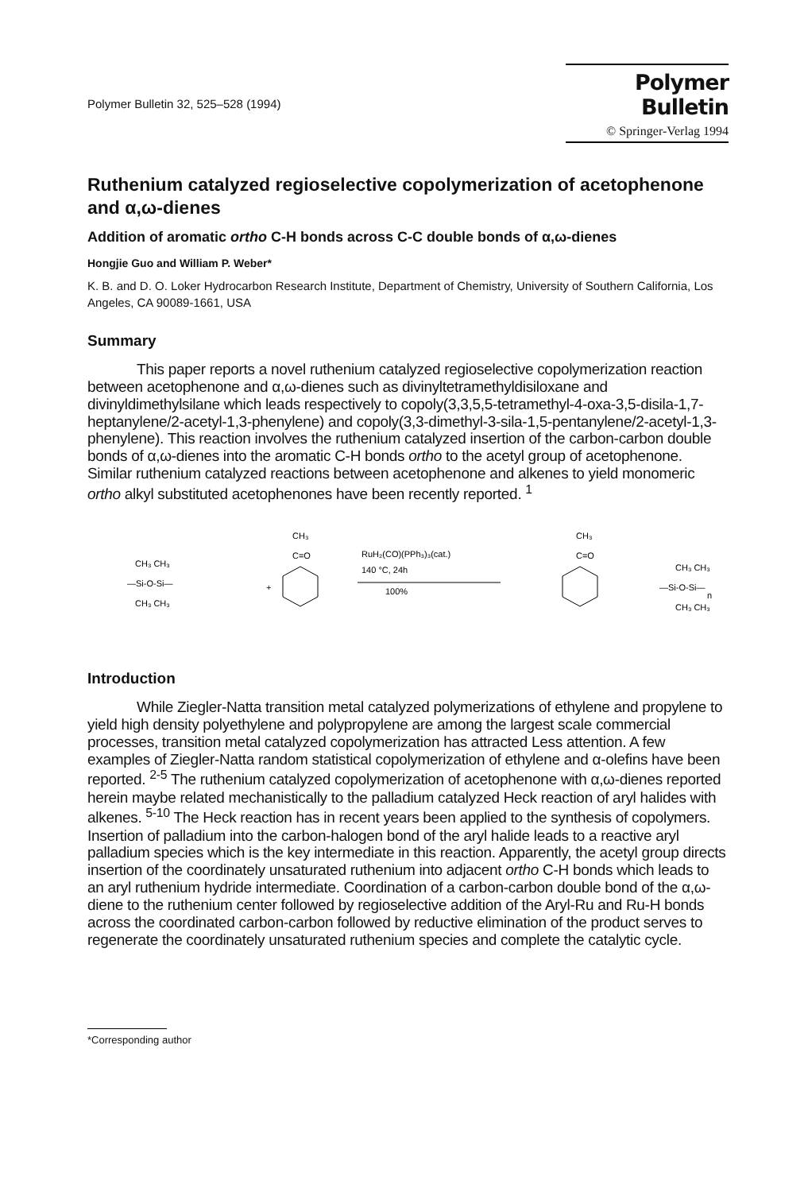Polymer Bulletin 32, 525–528 (1994)
Polymer Bulletin
© Springer-Verlag 1994
Ruthenium catalyzed regioselective copolymerization of acetophenone and α,ω-dienes
Addition of aromatic ortho C-H bonds across C-C double bonds of α,ω-dienes
Hongjie Guo and William P. Weber*
K. B. and D. O. Loker Hydrocarbon Research Institute, Department of Chemistry, University of Southern California, Los Angeles, CA 90089-1661, USA
Summary
This paper reports a novel ruthenium catalyzed regioselective copolymerization reaction between acetophenone and α,ω-dienes such as divinyltetramethyldisiloxane and divinyldimethylsilane which leads respectively to copoly(3,3,5,5-tetramethyl-4-oxa-3,5-disila-1,7-heptanylene/2-acetyl-1,3-phenylene) and copoly(3,3-dimethyl-3-sila-1,5-pentanylene/2-acetyl-1,3-phenylene). This reaction involves the ruthenium catalyzed insertion of the carbon-carbon double bonds of α,ω-dienes into the aromatic C-H bonds ortho to the acetyl group of acetophenone. Similar ruthenium catalyzed reactions between acetophenone and alkenes to yield monomeric ortho alkyl substituted acetophenones have been recently reported. <sup>1</sup>
CH₃ CH₃
—Si-O-Si—
CH₃ CH₃
+
CH₃
C=O
RuH₂(CO)(PPh₃)₃(cat.)
140 °C, 24h
100%
CH₃
C=O
CH₃ CH₃
—Si-O-Si—
CH₃ CH₃
n
Introduction
While Ziegler-Natta transition metal catalyzed polymerizations of ethylene and propylene to yield high density polyethylene and polypropylene are among the largest scale commercial processes, transition metal catalyzed copolymerization has attracted Less attention. A few examples of Ziegler-Natta random statistical copolymerization of ethylene and α-olefins have been reported. <sup>2-5</sup> The ruthenium catalyzed copolymerization of acetophenone with α,ω-dienes reported herein maybe related mechanistically to the palladium catalyzed Heck reaction of aryl halides with alkenes. <sup>5-10</sup> The Heck reaction has in recent years been applied to the synthesis of copolymers. Insertion of palladium into the carbon-halogen bond of the aryl halide leads to a reactive aryl palladium species which is the key intermediate in this reaction. Apparently, the acetyl group directs insertion of the coordinately unsaturated ruthenium into adjacent ortho C-H bonds which leads to an aryl ruthenium hydride intermediate. Coordination of a carbon-carbon double bond of the α,ω-diene to the ruthenium center followed by regioselective addition of the Aryl-Ru and Ru-H bonds across the coordinated carbon-carbon followed by reductive elimination of the product serves to regenerate the coordinately unsaturated ruthenium species and complete the catalytic cycle.
*Corresponding author